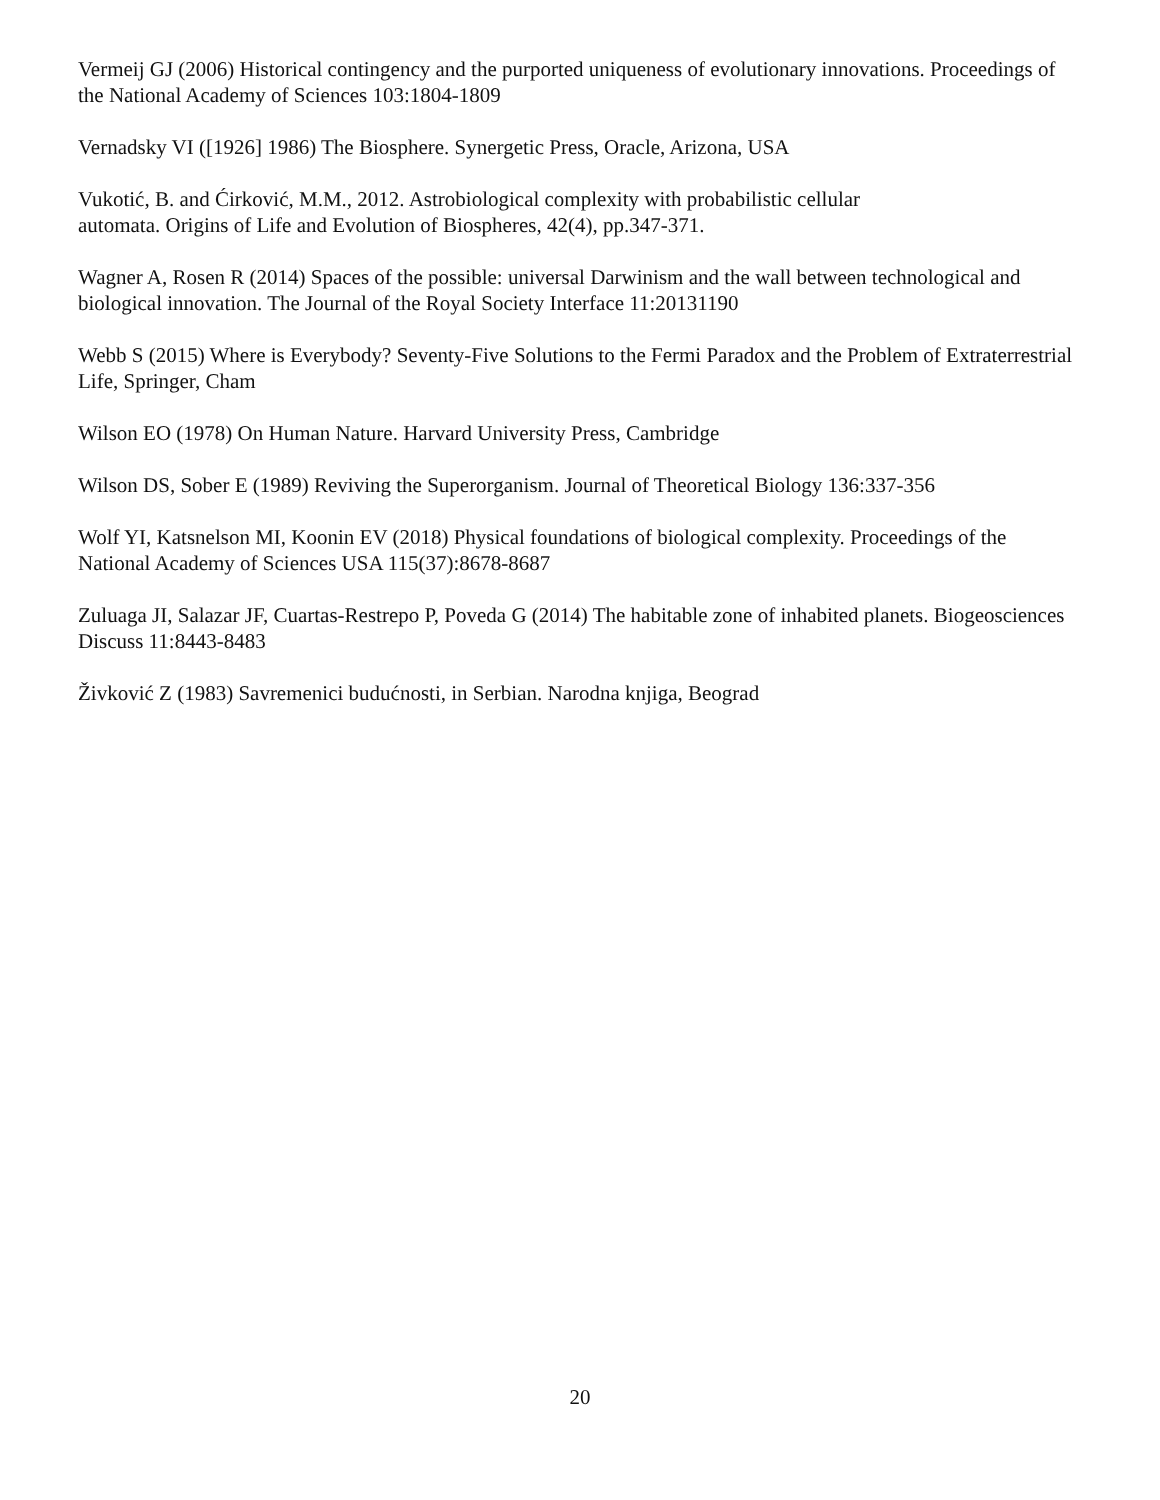Vermeij GJ (2006) Historical contingency and the purported uniqueness of evolutionary innovations. Proceedings of the National Academy of Sciences 103:1804-1809
Vernadsky VI ([1926] 1986) The Biosphere. Synergetic Press, Oracle, Arizona, USA
Vukotić, B. and Ćirković, M.M., 2012. Astrobiological complexity with probabilistic cellular
automata. Origins of Life and Evolution of Biospheres, 42(4), pp.347-371.
Wagner A, Rosen R (2014) Spaces of the possible: universal Darwinism and the wall between technological and biological innovation. The Journal of the Royal Society Interface 11:20131190
Webb S (2015) Where is Everybody? Seventy-Five Solutions to the Fermi Paradox and the Problem of Extraterrestrial Life, Springer, Cham
Wilson EO (1978) On Human Nature. Harvard University Press, Cambridge
Wilson DS, Sober E (1989) Reviving the Superorganism. Journal of Theoretical Biology 136:337-356
Wolf YI, Katsnelson MI, Koonin EV (2018) Physical foundations of biological complexity. Proceedings of the National Academy of Sciences USA 115(37):8678-8687
Zuluaga JI, Salazar JF, Cuartas-Restrepo P, Poveda G (2014) The habitable zone of inhabited planets. Biogeosciences Discuss 11:8443-8483
Živković Z (1983) Savremenici budućnosti, in Serbian. Narodna knjiga, Beograd
20